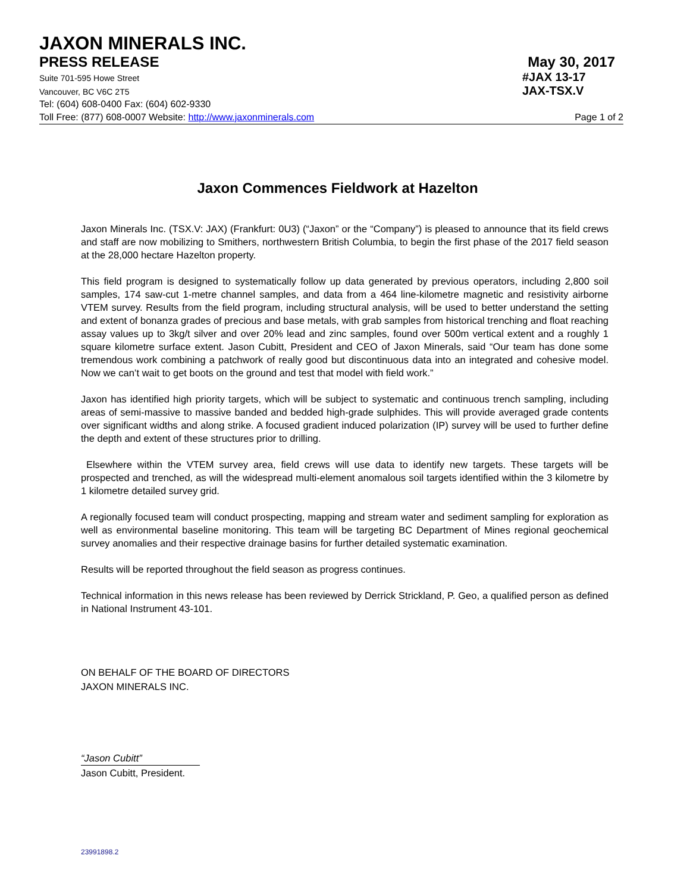JAXON MINERALS INC.
PRESS RELEASE May 30, 2017
Suite 701-595 Howe Street #JAX 13-17
Vancouver, BC V6C 2T5 JAX-TSX.V
Tel: (604) 608-0400 Fax: (604) 602-9330
Toll Free: (877) 608-0007 Website: http://www.jaxonminerals.com Page 1 of 2
Jaxon Commences Fieldwork at Hazelton
Jaxon Minerals Inc. (TSX.V: JAX) (Frankfurt: 0U3) (“Jaxon” or the “Company”) is pleased to announce that its field crews and staff are now mobilizing to Smithers, northwestern British Columbia, to begin the first phase of the 2017 field season at the 28,000 hectare Hazelton property.
This field program is designed to systematically follow up data generated by previous operators, including 2,800 soil samples, 174 saw-cut 1-metre channel samples, and data from a 464 line-kilometre magnetic and resistivity airborne VTEM survey. Results from the field program, including structural analysis, will be used to better understand the setting and extent of bonanza grades of precious and base metals, with grab samples from historical trenching and float reaching assay values up to 3kg/t silver and over 20% lead and zinc samples, found over 500m vertical extent and a roughly 1 square kilometre surface extent. Jason Cubitt, President and CEO of Jaxon Minerals, said “Our team has done some tremendous work combining a patchwork of really good but discontinuous data into an integrated and cohesive model. Now we can’t wait to get boots on the ground and test that model with field work.”
Jaxon has identified high priority targets, which will be subject to systematic and continuous trench sampling, including areas of semi-massive to massive banded and bedded high-grade sulphides. This will provide averaged grade contents over significant widths and along strike. A focused gradient induced polarization (IP) survey will be used to further define the depth and extent of these structures prior to drilling.
Elsewhere within the VTEM survey area, field crews will use data to identify new targets. These targets will be prospected and trenched, as will the widespread multi-element anomalous soil targets identified within the 3 kilometre by 1 kilometre detailed survey grid.
A regionally focused team will conduct prospecting, mapping and stream water and sediment sampling for exploration as well as environmental baseline monitoring. This team will be targeting BC Department of Mines regional geochemical survey anomalies and their respective drainage basins for further detailed systematic examination.
Results will be reported throughout the field season as progress continues.
Technical information in this news release has been reviewed by Derrick Strickland, P. Geo, a qualified person as defined in National Instrument 43-101.
ON BEHALF OF THE BOARD OF DIRECTORS
JAXON MINERALS INC.
“Jason Cubitt”
Jason Cubitt, President.
23991898.2